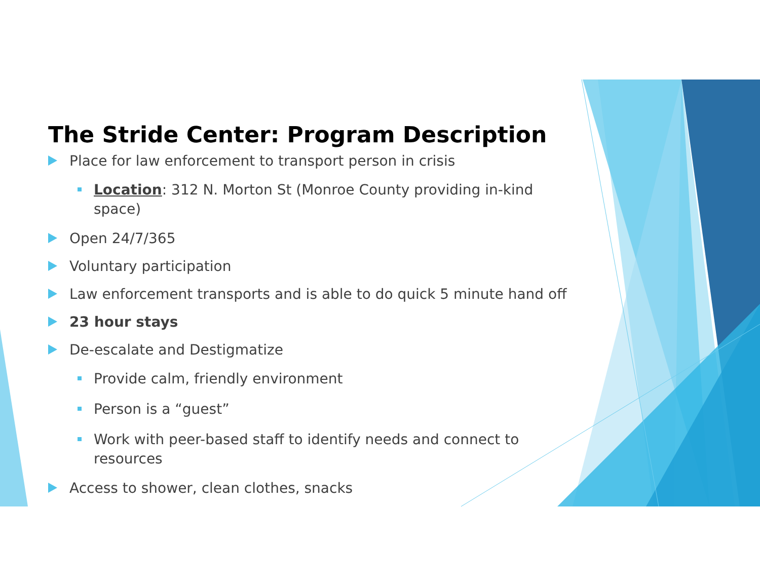The Stride Center: Program Description
Place for law enforcement to transport person in crisis
Location: 312 N. Morton St (Monroe County providing in-kind space)
Open 24/7/365
Voluntary participation
Law enforcement transports and is able to do quick 5 minute hand off
23 hour stays
De-escalate and Destigmatize
Provide calm, friendly environment
Person is a “guest”
Work with peer-based staff to identify needs and connect to resources
Access to shower, clean clothes, snacks